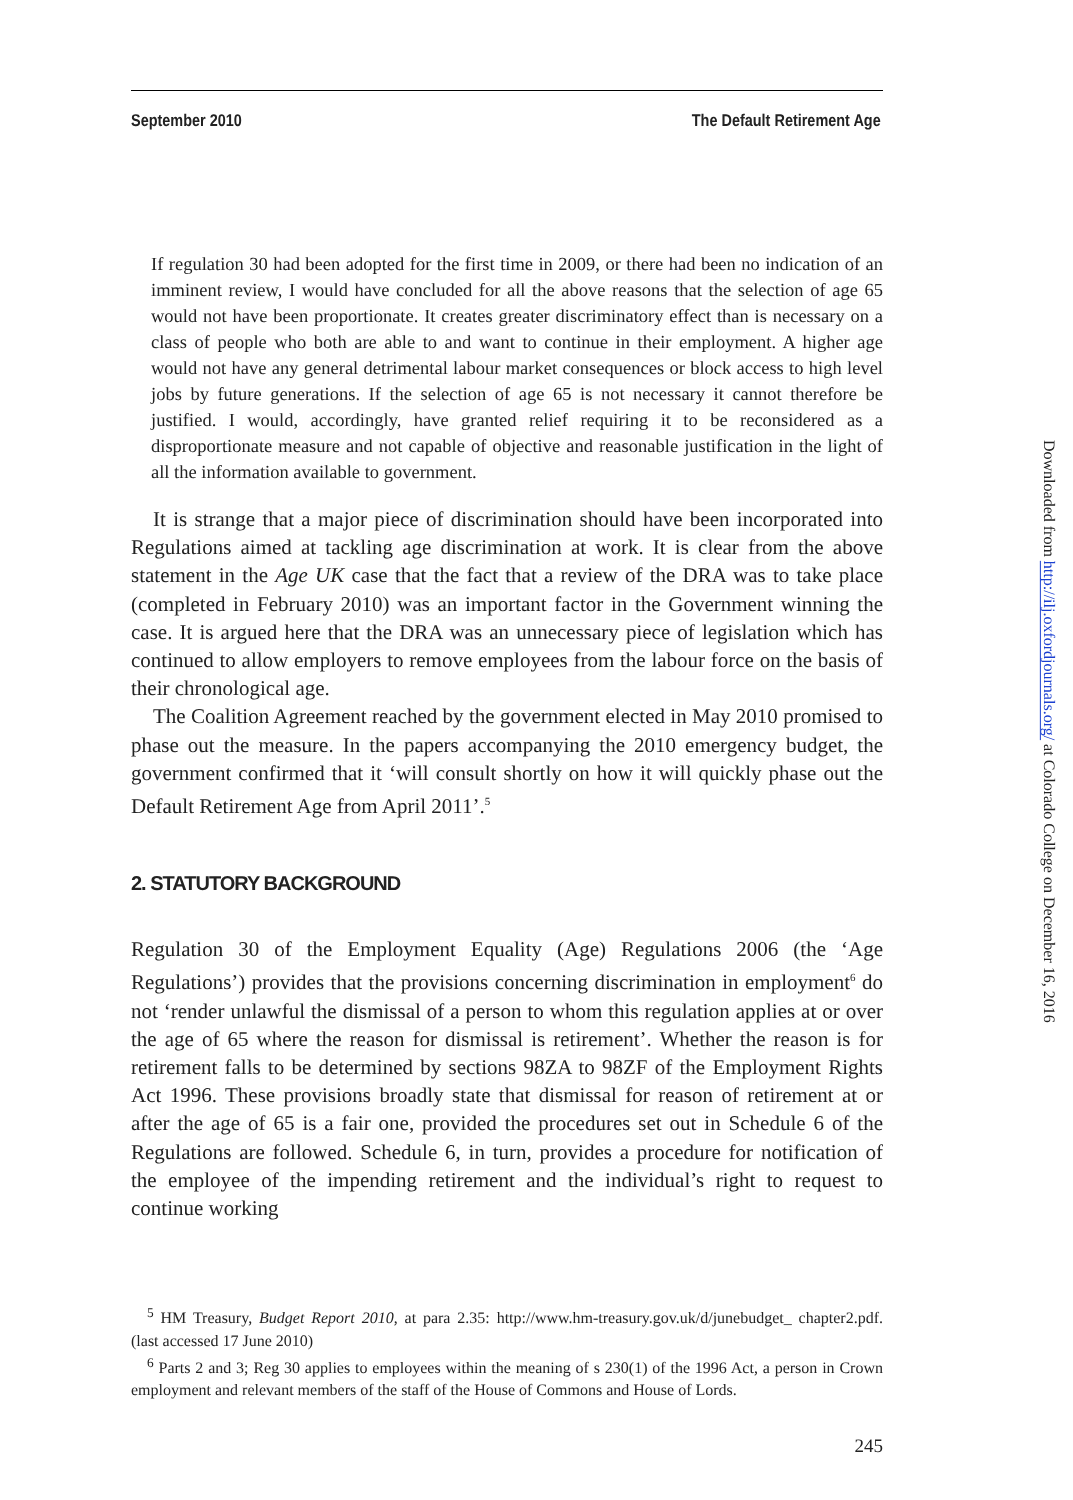September 2010 The Default Retirement Age
If regulation 30 had been adopted for the first time in 2009, or there had been no indication of an imminent review, I would have concluded for all the above reasons that the selection of age 65 would not have been proportionate. It creates greater discriminatory effect than is necessary on a class of people who both are able to and want to continue in their employment. A higher age would not have any general detrimental labour market consequences or block access to high level jobs by future generations. If the selection of age 65 is not necessary it cannot therefore be justified. I would, accordingly, have granted relief requiring it to be reconsidered as a disproportionate measure and not capable of objective and reasonable justification in the light of all the information available to government.
It is strange that a major piece of discrimination should have been incorporated into Regulations aimed at tackling age discrimination at work. It is clear from the above statement in the Age UK case that the fact that a review of the DRA was to take place (completed in February 2010) was an important factor in the Government winning the case. It is argued here that the DRA was an unnecessary piece of legislation which has continued to allow employers to remove employees from the labour force on the basis of their chronological age.
The Coalition Agreement reached by the government elected in May 2010 promised to phase out the measure. In the papers accompanying the 2010 emergency budget, the government confirmed that it ‘will consult shortly on how it will quickly phase out the Default Retirement Age from April 2011’.<sup>5</sup>
2. STATUTORY BACKGROUND
Regulation 30 of the Employment Equality (Age) Regulations 2006 (the ‘Age Regulations’) provides that the provisions concerning discrimination in employment<sup>6</sup> do not ‘render unlawful the dismissal of a person to whom this regulation applies at or over the age of 65 where the reason for dismissal is retirement’. Whether the reason is for retirement falls to be determined by sections 98ZA to 98ZF of the Employment Rights Act 1996. These provisions broadly state that dismissal for reason of retirement at or after the age of 65 is a fair one, provided the procedures set out in Schedule 6 of the Regulations are followed. Schedule 6, in turn, provides a procedure for notification of the employee of the impending retirement and the individual’s right to request to continue working
<sup>5</sup> HM Treasury, Budget Report 2010, at para 2.35: http://www.hm-treasury.gov.uk/d/junebudget_ chapter2.pdf. (last accessed 17 June 2010)
<sup>6</sup> Parts 2 and 3; Reg 30 applies to employees within the meaning of s 230(1) of the 1996 Act, a person in Crown employment and relevant members of the staff of the House of Commons and House of Lords.
245
Downloaded from http://ilj.oxfordjournals.org/ at Colorado College on December 16, 2016